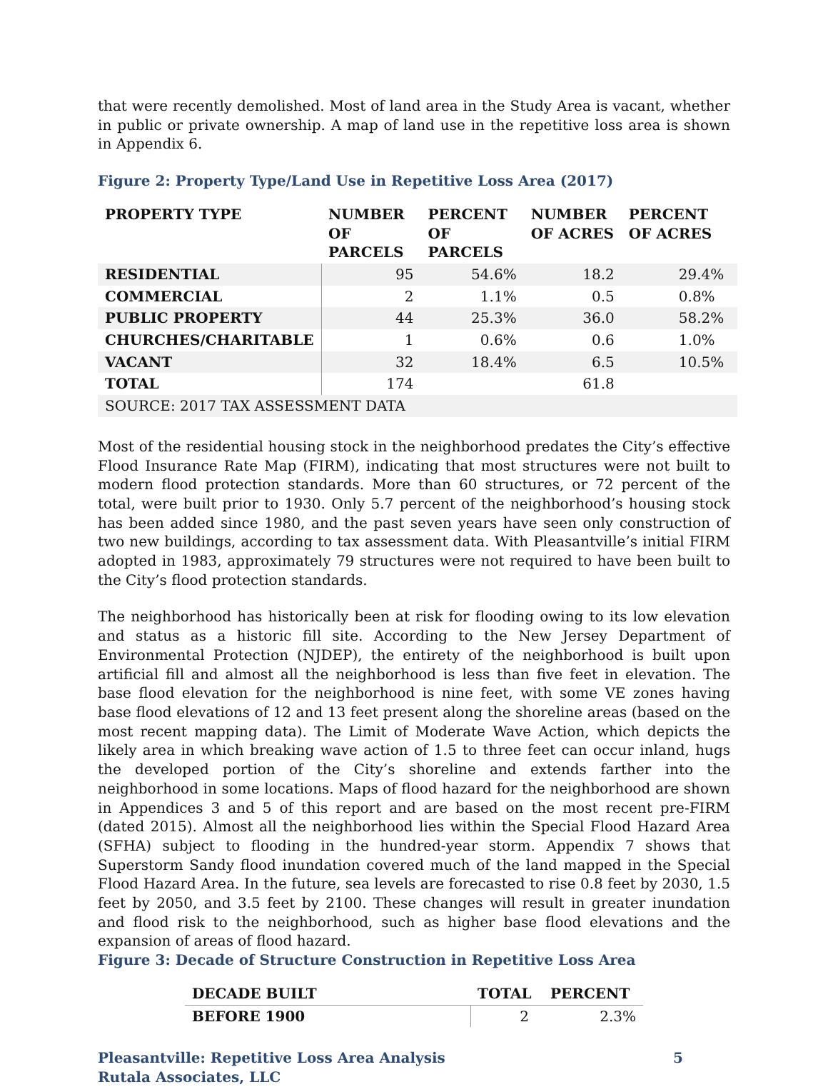that were recently demolished. Most of land area in the Study Area is vacant, whether in public or private ownership. A map of land use in the repetitive loss area is shown in Appendix 6.
Figure 2: Property Type/Land Use in Repetitive Loss Area (2017)
| PROPERTY TYPE | NUMBER OF PARCELS | PERCENT OF PARCELS | NUMBER OF ACRES | PERCENT OF ACRES |
| --- | --- | --- | --- | --- |
| RESIDENTIAL | 95 | 54.6% | 18.2 | 29.4% |
| COMMERCIAL | 2 | 1.1% | 0.5 | 0.8% |
| PUBLIC PROPERTY | 44 | 25.3% | 36.0 | 58.2% |
| CHURCHES/CHARITABLE | 1 | 0.6% | 0.6 | 1.0% |
| VACANT | 32 | 18.4% | 6.5 | 10.5% |
| TOTAL | 174 | | 61.8 | |
| SOURCE: 2017 TAX ASSESSMENT DATA | | | | |
Most of the residential housing stock in the neighborhood predates the City’s effective Flood Insurance Rate Map (FIRM), indicating that most structures were not built to modern flood protection standards. More than 60 structures, or 72 percent of the total, were built prior to 1930. Only 5.7 percent of the neighborhood’s housing stock has been added since 1980, and the past seven years have seen only construction of two new buildings, according to tax assessment data. With Pleasantville’s initial FIRM adopted in 1983, approximately 79 structures were not required to have been built to the City’s flood protection standards.
The neighborhood has historically been at risk for flooding owing to its low elevation and status as a historic fill site. According to the New Jersey Department of Environmental Protection (NJDEP), the entirety of the neighborhood is built upon artificial fill and almost all the neighborhood is less than five feet in elevation. The base flood elevation for the neighborhood is nine feet, with some VE zones having base flood elevations of 12 and 13 feet present along the shoreline areas (based on the most recent mapping data). The Limit of Moderate Wave Action, which depicts the likely area in which breaking wave action of 1.5 to three feet can occur inland, hugs the developed portion of the City’s shoreline and extends farther into the neighborhood in some locations. Maps of flood hazard for the neighborhood are shown in Appendices 3 and 5 of this report and are based on the most recent pre-FIRM (dated 2015). Almost all the neighborhood lies within the Special Flood Hazard Area (SFHA) subject to flooding in the hundred-year storm. Appendix 7 shows that Superstorm Sandy flood inundation covered much of the land mapped in the Special Flood Hazard Area. In the future, sea levels are forecasted to rise 0.8 feet by 2030, 1.5 feet by 2050, and 3.5 feet by 2100. These changes will result in greater inundation and flood risk to the neighborhood, such as higher base flood elevations and the expansion of areas of flood hazard.
Figure 3: Decade of Structure Construction in Repetitive Loss Area
| DECADE BUILT | TOTAL | PERCENT |
| --- | --- | --- |
| BEFORE 1900 | 2 | 2.3% |
Pleasantville: Repetitive Loss Area Analysis
Rutala Associates, LLC
5